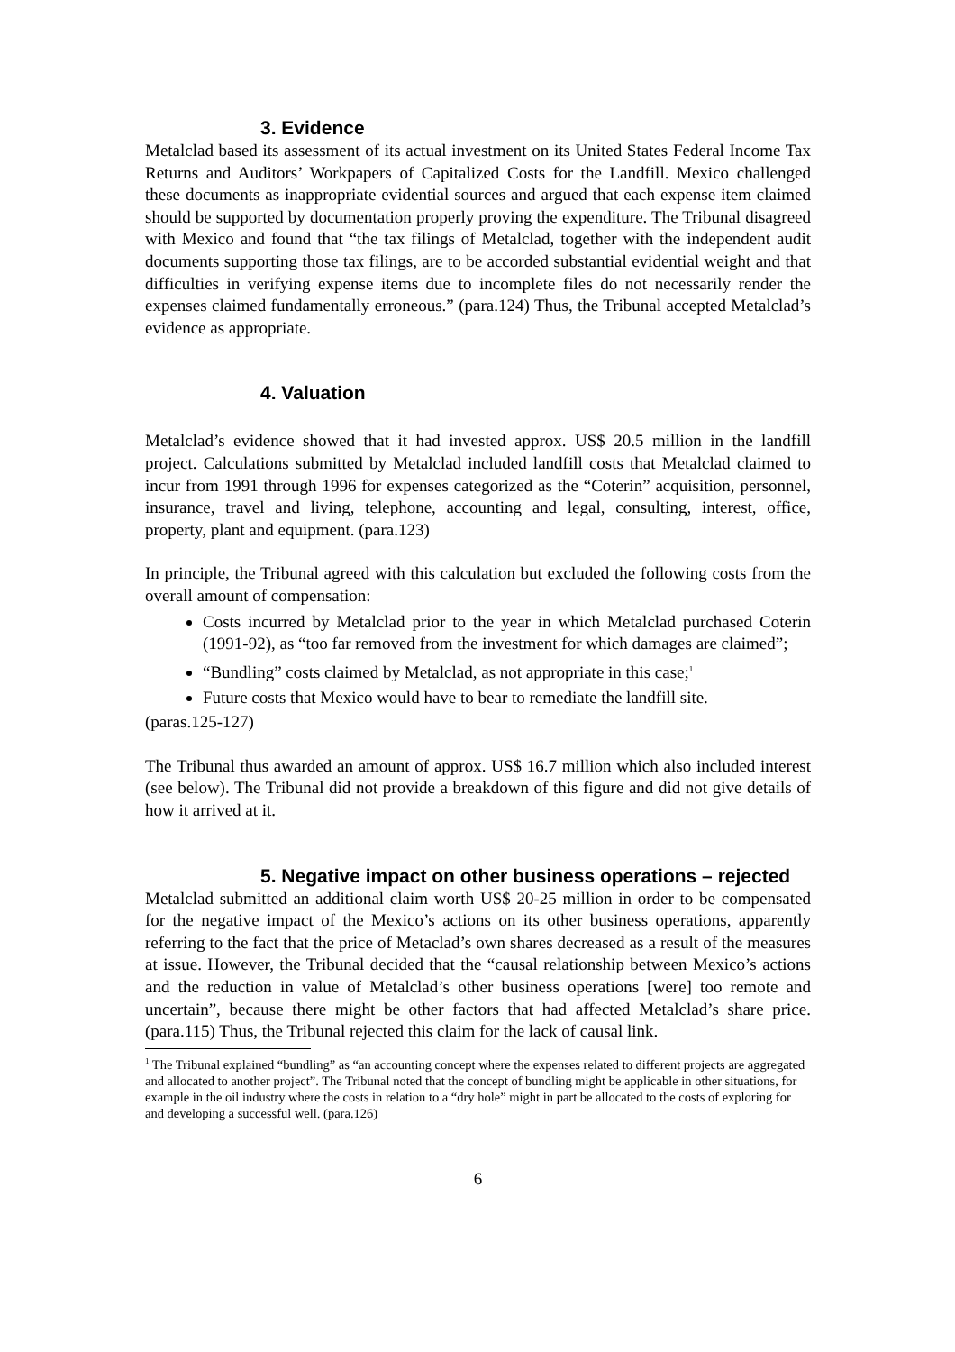3. Evidence
Metalclad based its assessment of its actual investment on its United States Federal Income Tax Returns and Auditors’ Workpapers of Capitalized Costs for the Landfill. Mexico challenged these documents as inappropriate evidential sources and argued that each expense item claimed should be supported by documentation properly proving the expenditure. The Tribunal disagreed with Mexico and found that “the tax filings of Metalclad, together with the independent audit documents supporting those tax filings, are to be accorded substantial evidential weight and that difficulties in verifying expense items due to incomplete files do not necessarily render the expenses claimed fundamentally erroneous.” (para.124) Thus, the Tribunal accepted Metalclad’s evidence as appropriate.
4. Valuation
Metalclad’s evidence showed that it had invested approx. US$ 20.5 million in the landfill project. Calculations submitted by Metalclad included landfill costs that Metalclad claimed to incur from 1991 through 1996 for expenses categorized as the “Coterin” acquisition, personnel, insurance, travel and living, telephone, accounting and legal, consulting, interest, office, property, plant and equipment. (para.123)
In principle, the Tribunal agreed with this calculation but excluded the following costs from the overall amount of compensation:
Costs incurred by Metalclad prior to the year in which Metalclad purchased Coterin (1991-92), as “too far removed from the investment for which damages are claimed”;
“Bundling” costs claimed by Metalclad, as not appropriate in this case;<sup>1</sup>
Future costs that Mexico would have to bear to remediate the landfill site.
(paras.125-127)
The Tribunal thus awarded an amount of approx. US$ 16.7 million which also included interest (see below). The Tribunal did not provide a breakdown of this figure and did not give details of how it arrived at it.
5. Negative impact on other business operations – rejected
Metalclad submitted an additional claim worth US$ 20-25 million in order to be compensated for the negative impact of the Mexico’s actions on its other business operations, apparently referring to the fact that the price of Metaclad’s own shares decreased as a result of the measures at issue. However, the Tribunal decided that the “causal relationship between Mexico’s actions and the reduction in value of Metalclad’s other business operations [were] too remote and uncertain”, because there might be other factors that had affected Metalclad’s share price. (para.115) Thus, the Tribunal rejected this claim for the lack of causal link.
<sup>1</sup> The Tribunal explained “bundling” as “an accounting concept where the expenses related to different projects are aggregated and allocated to another project”. The Tribunal noted that the concept of bundling might be applicable in other situations, for example in the oil industry where the costs in relation to a “dry hole” might in part be allocated to the costs of exploring for and developing a successful well. (para.126)
6